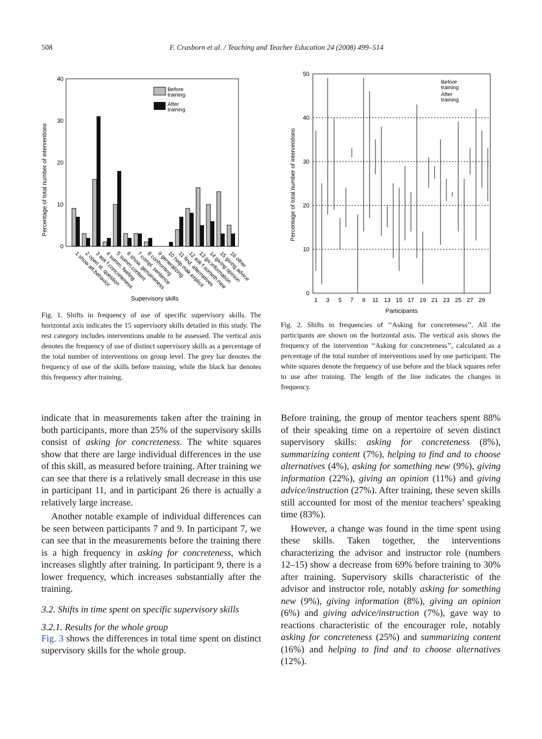508 F. Crasborn et al. / Teaching and Teacher Education 24 (2008) 499–514
Percentage of total number of interventions
40
30
20
10
0
Before
training
After
training
1 show att.behavior
2 open st. question
3 ask f.concreteness
4 summ. feeling
5 summ.content
6 show. genuineness
7 compl. sentence
8 confronting
9 generalizing
10 help mak.explicit
11 find. alternatives
12 ask f.someth.new
13 giv.information
14 giving opinion
15 giving advice
16 other
Supervisory skills
Fig. 1. Shifts in frequency of use of specific supervisory skills. The horizontal axis indicates the 15 supervisory skills detailed in this study. The rest category includes interventions unable to be assessed. The vertical axis denotes the frequency of use of distinct supervisory skills as a percentage of the total number of interventions on group level. The grey bar denotes the frequency of use of the skills before training, while the black bar denotes this frequency after training.
Percentage of total number of interventions
50
40
30
20
10
0
Before
training
After
training
1
3
5
7
9
11
13
15
17
19
21
23
25
27
29
Participants
Fig. 2. Shifts in frequencies of ‘‘Asking for concreteness’’. All the participants are shown on the horizontal axis. The vertical axis shows the frequency of the intervention ‘‘Asking for concreteness’’, calculated as a percentage of the total number of interventions used by one participant. The white squares denote the frequency of use before and the black squares refer to use after training. The length of the line indicates the changes in frequency.
indicate that in measurements taken after the training in both participants, more than 25% of the supervisory skills consist of asking for concreteness. The white squares show that there are large individual differences in the use of this skill, as measured before training. After training we can see that there is a relatively small decrease in this use in participant 11, and in participant 26 there is actually a relatively large increase.
Another notable example of individual differences can be seen between participants 7 and 9. In participant 7, we can see that in the measurements before the training there is a high frequency in asking for concreteness, which increases slightly after training. In participant 9, there is a lower frequency, which increases substantially after the training.
3.2. Shifts in time spent on specific supervisory skills
3.2.1. Results for the whole group
Fig. 3 shows the differences in total time spent on distinct supervisory skills for the whole group.
Before training, the group of mentor teachers spent 88% of their speaking time on a repertoire of seven distinct supervisory skills: asking for concreteness (8%), summarizing content (7%), helping to find and to choose alternatives (4%), asking for something new (9%), giving information (22%), giving an opinion (11%) and giving advice/instruction (27%). After training, these seven skills still accounted for most of the mentor teachers’ speaking time (83%).
However, a change was found in the time spent using these skills. Taken together, the interventions characterizing the advisor and instructor role (numbers 12–15) show a decrease from 69% before training to 30% after training. Supervisory skills characteristic of the advisor and instructor role, notably asking for something new (9%), giving information (8%), giving an opinion (6%) and giving advice/instruction (7%), gave way to reactions characteristic of the encourager role, notably asking for concreteness (25%) and summarizing content (16%) and helping to find and to choose alternatives (12%).